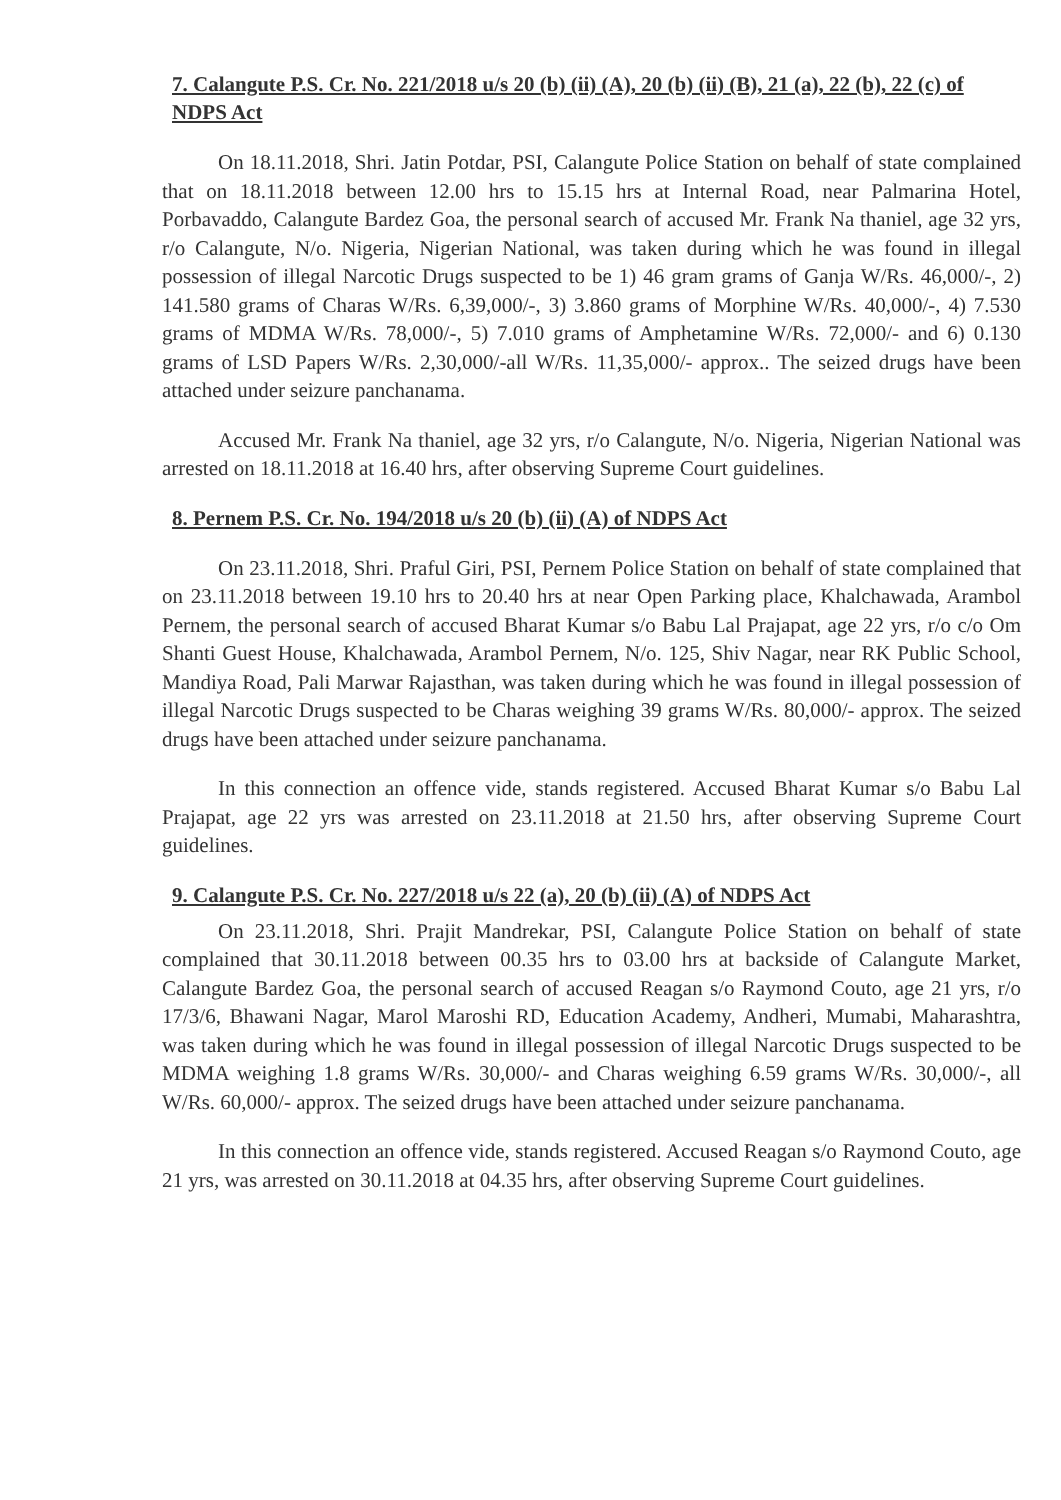7. Calangute P.S. Cr. No. 221/2018 u/s 20 (b) (ii) (A), 20 (b) (ii) (B), 21 (a), 22 (b), 22 (c) of NDPS Act
On 18.11.2018, Shri. Jatin Potdar, PSI, Calangute Police Station on behalf of state complained that on 18.11.2018 between 12.00 hrs to 15.15 hrs at Internal Road, near Palmarina Hotel, Porbavaddo, Calangute Bardez Goa, the personal search of accused Mr. Frank Na thaniel, age 32 yrs, r/o Calangute, N/o. Nigeria, Nigerian National, was taken during which he was found in illegal possession of illegal Narcotic Drugs suspected to be 1) 46 gram grams of Ganja W/Rs. 46,000/-, 2) 141.580 grams of Charas W/Rs. 6,39,000/-, 3) 3.860 grams of Morphine W/Rs. 40,000/-, 4) 7.530 grams of MDMA W/Rs. 78,000/-, 5) 7.010 grams of Amphetamine W/Rs. 72,000/- and 6) 0.130 grams of LSD Papers W/Rs. 2,30,000/-all W/Rs. 11,35,000/- approx.. The seized drugs have been attached under seizure panchanama.
Accused Mr. Frank Na thaniel, age 32 yrs, r/o Calangute, N/o. Nigeria, Nigerian National was arrested on 18.11.2018 at 16.40 hrs, after observing Supreme Court guidelines.
8. Pernem P.S. Cr. No. 194/2018 u/s 20 (b) (ii) (A) of NDPS Act
On 23.11.2018, Shri. Praful Giri, PSI, Pernem Police Station on behalf of state complained that on 23.11.2018 between 19.10 hrs to 20.40 hrs at near Open Parking place, Khalchawada, Arambol Pernem, the personal search of accused Bharat Kumar s/o Babu Lal Prajapat, age 22 yrs, r/o c/o Om Shanti Guest House, Khalchawada, Arambol Pernem, N/o. 125, Shiv Nagar, near RK Public School, Mandiya Road, Pali Marwar Rajasthan, was taken during which he was found in illegal possession of illegal Narcotic Drugs suspected to be Charas weighing 39 grams W/Rs. 80,000/- approx. The seized drugs have been attached under seizure panchanama.
In this connection an offence vide, stands registered. Accused Bharat Kumar s/o Babu Lal Prajapat, age 22 yrs was arrested on 23.11.2018 at 21.50 hrs, after observing Supreme Court guidelines.
9. Calangute P.S. Cr. No. 227/2018 u/s 22 (a), 20 (b) (ii) (A) of NDPS Act
On 23.11.2018, Shri. Prajit Mandrekar, PSI, Calangute Police Station on behalf of state complained that 30.11.2018 between 00.35 hrs to 03.00 hrs at backside of Calangute Market, Calangute Bardez Goa, the personal search of accused Reagan s/o Raymond Couto, age 21 yrs, r/o 17/3/6, Bhawani Nagar, Marol Maroshi RD, Education Academy, Andheri, Mumabi, Maharashtra, was taken during which he was found in illegal possession of illegal Narcotic Drugs suspected to be MDMA weighing 1.8 grams W/Rs. 30,000/- and Charas weighing 6.59 grams W/Rs. 30,000/-, all W/Rs. 60,000/- approx. The seized drugs have been attached under seizure panchanama.
In this connection an offence vide, stands registered. Accused Reagan s/o Raymond Couto, age 21 yrs, was arrested on 30.11.2018 at 04.35 hrs, after observing Supreme Court guidelines.